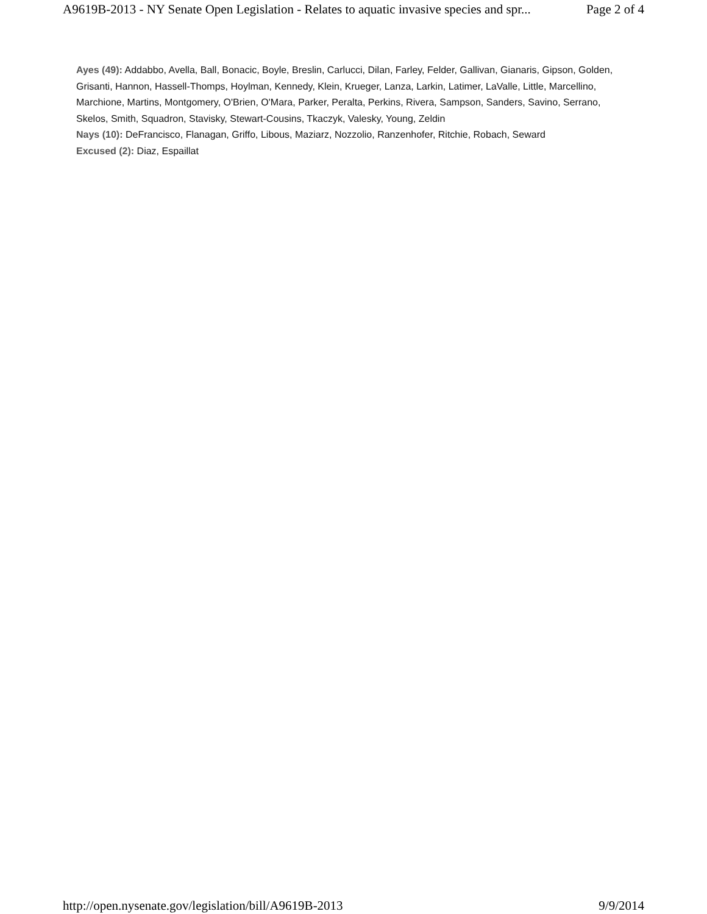A9619B-2013 - NY Senate Open Legislation - Relates to aquatic invasive species and spr... Page 2 of 4
Ayes (49): Addabbo, Avella, Ball, Bonacic, Boyle, Breslin, Carlucci, Dilan, Farley, Felder, Gallivan, Gianaris, Gipson, Golden, Grisanti, Hannon, Hassell-Thomps, Hoylman, Kennedy, Klein, Krueger, Lanza, Larkin, Latimer, LaValle, Little, Marcellino, Marchione, Martins, Montgomery, O'Brien, O'Mara, Parker, Peralta, Perkins, Rivera, Sampson, Sanders, Savino, Serrano, Skelos, Smith, Squadron, Stavisky, Stewart-Cousins, Tkaczyk, Valesky, Young, Zeldin
Nays (10): DeFrancisco, Flanagan, Griffo, Libous, Maziarz, Nozzolio, Ranzenhofer, Ritchie, Robach, Seward
Excused (2): Diaz, Espaillat
http://open.nysenate.gov/legislation/bill/A9619B-2013 9/9/2014